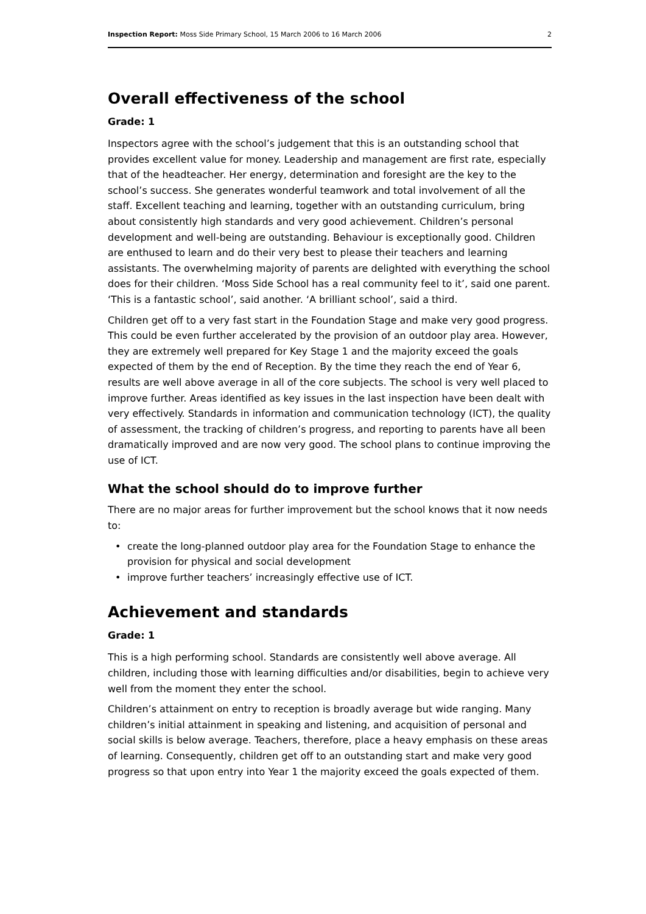Inspection Report: Moss Side Primary School, 15 March 2006 to 16 March 2006
2
Overall effectiveness of the school
Grade: 1
Inspectors agree with the school’s judgement that this is an outstanding school that provides excellent value for money. Leadership and management are first rate, especially that of the headteacher. Her energy, determination and foresight are the key to the school’s success. She generates wonderful teamwork and total involvement of all the staff. Excellent teaching and learning, together with an outstanding curriculum, bring about consistently high standards and very good achievement. Children’s personal development and well-being are outstanding. Behaviour is exceptionally good. Children are enthused to learn and do their very best to please their teachers and learning assistants. The overwhelming majority of parents are delighted with everything the school does for their children. ‘Moss Side School has a real community feel to it’, said one parent. ‘This is a fantastic school’, said another. ‘A brilliant school’, said a third.
Children get off to a very fast start in the Foundation Stage and make very good progress. This could be even further accelerated by the provision of an outdoor play area. However, they are extremely well prepared for Key Stage 1 and the majority exceed the goals expected of them by the end of Reception. By the time they reach the end of Year 6, results are well above average in all of the core subjects. The school is very well placed to improve further. Areas identified as key issues in the last inspection have been dealt with very effectively. Standards in information and communication technology (ICT), the quality of assessment, the tracking of children’s progress, and reporting to parents have all been dramatically improved and are now very good. The school plans to continue improving the use of ICT.
What the school should do to improve further
There are no major areas for further improvement but the school knows that it now needs to:
• create the long-planned outdoor play area for the Foundation Stage to enhance the provision for physical and social development
• improve further teachers’ increasingly effective use of ICT.
Achievement and standards
Grade: 1
This is a high performing school. Standards are consistently well above average. All children, including those with learning difficulties and/or disabilities, begin to achieve very well from the moment they enter the school.
Children’s attainment on entry to reception is broadly average but wide ranging. Many children’s initial attainment in speaking and listening, and acquisition of personal and social skills is below average. Teachers, therefore, place a heavy emphasis on these areas of learning. Consequently, children get off to an outstanding start and make very good progress so that upon entry into Year 1 the majority exceed the goals expected of them.